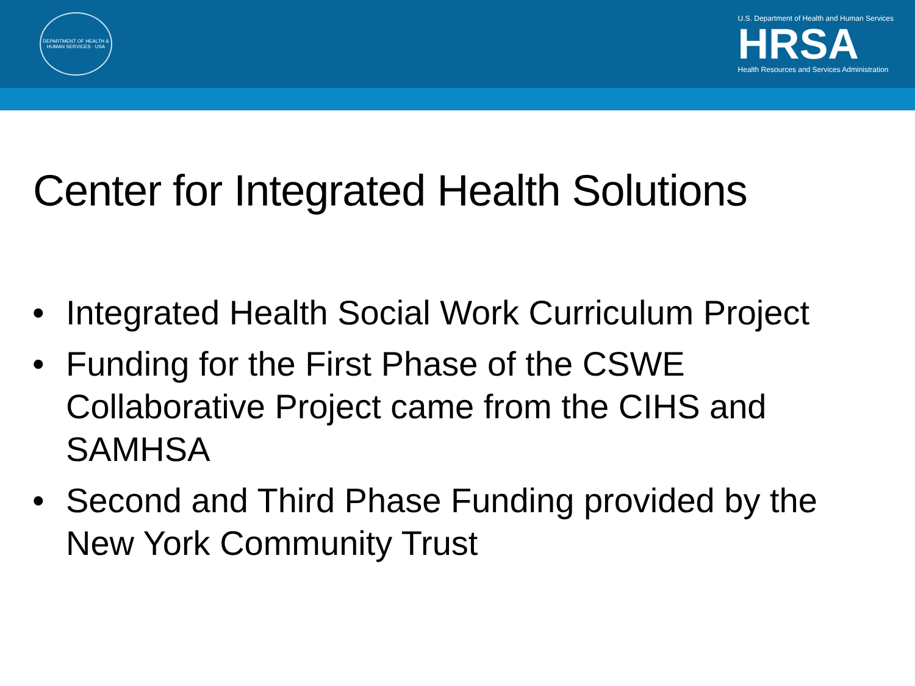DEPARTMENT OF HEALTH & HUMAN SERVICES · USA
U.S. Department of Health and Human Services
HRSA
Health Resources and Services Administration
Center for Integrated Health Solutions
• Integrated Health Social Work Curriculum Project
• Funding for the First Phase of the CSWE Collaborative Project came from the CIHS and SAMHSA
• Second and Third Phase Funding provided by the New York Community Trust